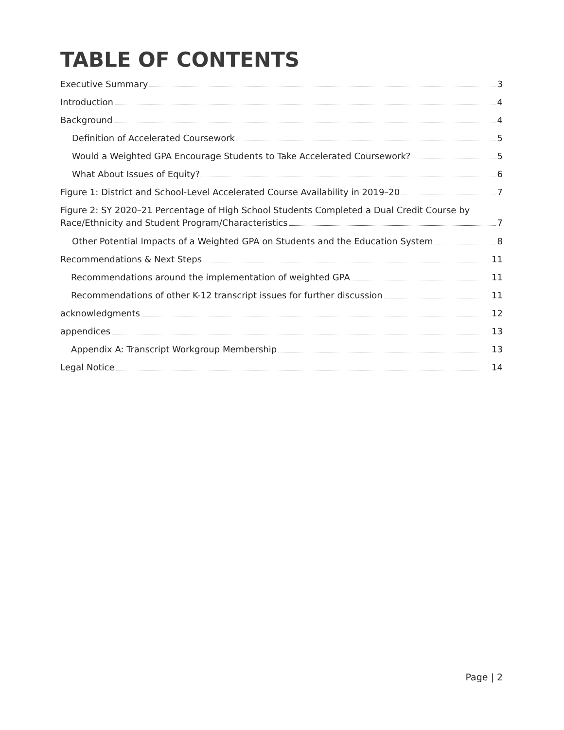TABLE OF CONTENTS
Executive Summary 3
Introduction 4
Background 4
Definition of Accelerated Coursework 5
Would a Weighted GPA Encourage Students to Take Accelerated Coursework? 5
What About Issues of Equity? 6
Figure 1: District and School-Level Accelerated Course Availability in 2019–20 7
Figure 2: SY 2020–21 Percentage of High School Students Completed a Dual Credit Course by
Race/Ethnicity and Student Program/Characteristics 7
Other Potential Impacts of a Weighted GPA on Students and the Education System 8
Recommendations & Next Steps 11
Recommendations around the implementation of weighted GPA 11
Recommendations of other K-12 transcript issues for further discussion 11
acknowledgments 12
appendices 13
Appendix A: Transcript Workgroup Membership 13
Legal Notice 14
Page | 2